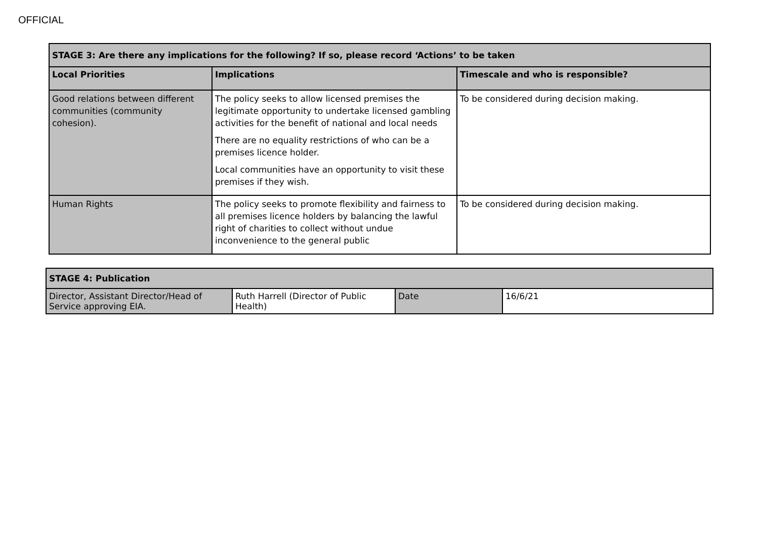OFFICIAL
| STAGE 3: Are there any implications for the following? If so, please record ‘Actions’ to be taken | | |
| --- | --- | --- |
| Local Priorities | Implications | Timescale and who is responsible? |
| Good relations between different communities (community cohesion). | The policy seeks to allow licensed premises the legitimate opportunity to undertake licensed gambling activities for the benefit of national and local needs There are no equality restrictions of who can be a premises licence holder. Local communities have an opportunity to visit these premises if they wish. | To be considered during decision making. |
| Human Rights | The policy seeks to promote flexibility and fairness to all premises licence holders by balancing the lawful right of charities to collect without undue inconvenience to the general public | To be considered during decision making. |
| STAGE 4: Publication | | | |
| --- | --- | --- | --- |
| Director, Assistant Director/Head of Service approving EIA. | Ruth Harrell (Director of Public Health) | Date | 16/6/21 |